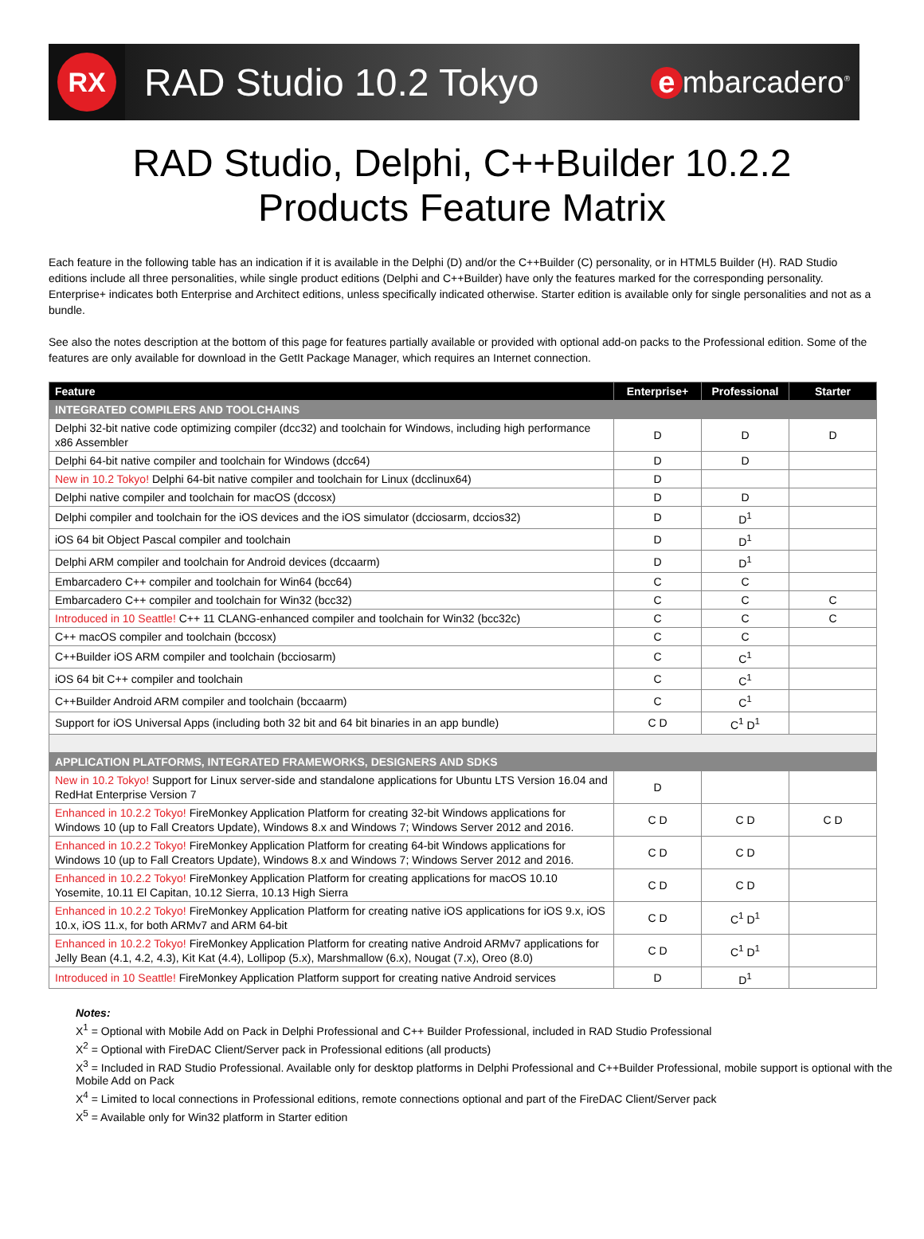RX
RAD Studio 10.2 Tokyo
e mbarcadero<sup>®</sup>
RAD Studio, Delphi, C++Builder 10.2.2
Products Feature Matrix
Each feature in the following table has an indication if it is available in the Delphi (D) and/or the C++Builder (C) personality, or in HTML5 Builder (H). RAD Studio editions include all three personalities, while single product editions (Delphi and C++Builder) have only the features marked for the corresponding personality. Enterprise+ indicates both Enterprise and Architect editions, unless specifically indicated otherwise. Starter edition is available only for single personalities and not as a bundle.
See also the notes description at the bottom of this page for features partially available or provided with optional add-on packs to the Professional edition. Some of the features are only available for download in the GetIt Package Manager, which requires an Internet connection.
| Feature | Enterprise+ | Professional | Starter |
| --- | --- | --- | --- |
| INTEGRATED COMPILERS AND TOOLCHAINS | | | |
| Delphi 32-bit native code optimizing compiler (dcc32) and toolchain for Windows, including high performance x86 Assembler | D | D | D |
| Delphi 64-bit native compiler and toolchain for Windows (dcc64) | D | D | |
| New in 10.2 Tokyo! Delphi 64-bit native compiler and toolchain for Linux (dcclinux64) | D | | |
| Delphi native compiler and toolchain for macOS (dccosx) | D | D | |
| Delphi compiler and toolchain for the iOS devices and the iOS simulator (dcciosarm, dccios32) | D | D<sup>1</sup> | |
| iOS 64 bit Object Pascal compiler and toolchain | D | D<sup>1</sup> | |
| Delphi ARM compiler and toolchain for Android devices (dccaarm) | D | D<sup>1</sup> | |
| Embarcadero C++ compiler and toolchain for Win64 (bcc64) | C | C | |
| Embarcadero C++ compiler and toolchain for Win32 (bcc32) | C | C | C |
| Introduced in 10 Seattle! C++ 11 CLANG-enhanced compiler and toolchain for Win32 (bcc32c) | C | C | C |
| C++ macOS compiler and toolchain (bccosx) | C | C | |
| C++Builder iOS ARM compiler and toolchain (bcciosarm) | C | C<sup>1</sup> | |
| iOS 64 bit C++ compiler and toolchain | C | C<sup>1</sup> | |
| C++Builder Android ARM compiler and toolchain (bccaarm) | C | C<sup>1</sup> | |
| Support for iOS Universal Apps (including both 32 bit and 64 bit binaries in an app bundle) | C D | C<sup>1</sup> D<sup>1</sup> | |
| APPLICATION PLATFORMS, INTEGRATED FRAMEWORKS, DESIGNERS AND SDKS | | | |
| New in 10.2 Tokyo! Support for Linux server-side and standalone applications for Ubuntu LTS Version 16.04 and RedHat Enterprise Version 7 | D | | |
| Enhanced in 10.2.2 Tokyo! FireMonkey Application Platform for creating 32-bit Windows applications for Windows 10 (up to Fall Creators Update), Windows 8.x and Windows 7; Windows Server 2012 and 2016. | C D | C D | C D |
| Enhanced in 10.2.2 Tokyo! FireMonkey Application Platform for creating 64-bit Windows applications for Windows 10 (up to Fall Creators Update), Windows 8.x and Windows 7; Windows Server 2012 and 2016. | C D | C D | |
| Enhanced in 10.2.2 Tokyo! FireMonkey Application Platform for creating applications for macOS 10.10 Yosemite, 10.11 El Capitan, 10.12 Sierra, 10.13 High Sierra | C D | C D | |
| Enhanced in 10.2.2 Tokyo! FireMonkey Application Platform for creating native iOS applications for iOS 9.x, iOS 10.x, iOS 11.x, for both ARMv7 and ARM 64-bit | C D | C<sup>1</sup> D<sup>1</sup> | |
| Enhanced in 10.2.2 Tokyo! FireMonkey Application Platform for creating native Android ARMv7 applications for Jelly Bean (4.1, 4.2, 4.3), Kit Kat (4.4), Lollipop (5.x), Marshmallow (6.x), Nougat (7.x), Oreo (8.0) | C D | C<sup>1</sup> D<sup>1</sup> | |
| Introduced in 10 Seattle! FireMonkey Application Platform support for creating native Android services | D | D<sup>1</sup> | |
Notes:
X<sup>1</sup> = Optional with Mobile Add on Pack in Delphi Professional and C++ Builder Professional, included in RAD Studio Professional
X<sup>2</sup> = Optional with FireDAC Client/Server pack in Professional editions (all products)
X<sup>3</sup> = Included in RAD Studio Professional. Available only for desktop platforms in Delphi Professional and C++Builder Professional, mobile support is optional with the Mobile Add on Pack
X<sup>4</sup> = Limited to local connections in Professional editions, remote connections optional and part of the FireDAC Client/Server pack
X<sup>5</sup> = Available only for Win32 platform in Starter edition